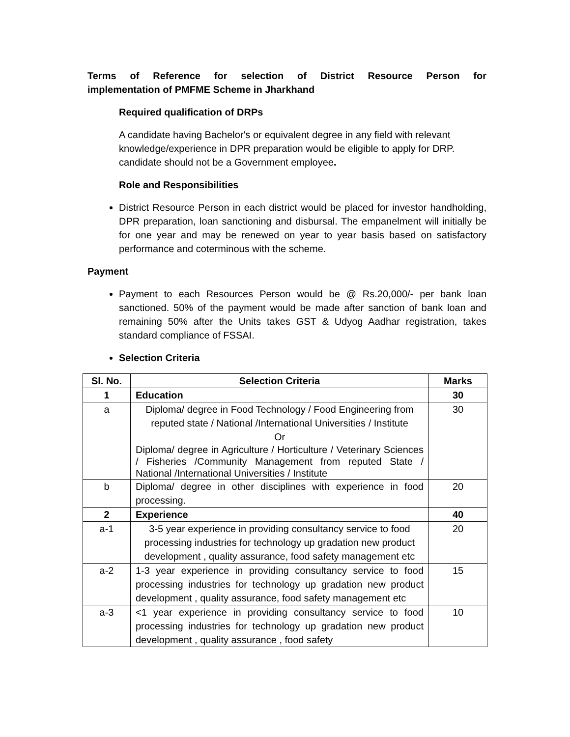Terms of Reference for selection of District Resource Person for implementation of PMFME Scheme in Jharkhand
Required qualification of DRPs
A candidate having Bachelor's or equivalent degree in any field with relevant knowledge/experience in DPR preparation would be eligible to apply for DRP. candidate should not be a Government employee.
Role and Responsibilities
District Resource Person in each district would be placed for investor handholding, DPR preparation, loan sanctioning and disbursal. The empanelment will initially be for one year and may be renewed on year to year basis based on satisfactory performance and coterminous with the scheme.
Payment
Payment to each Resources Person would be @ Rs.20,000/- per bank loan sanctioned. 50% of the payment would be made after sanction of bank loan and remaining 50% after the Units takes GST & Udyog Aadhar registration, takes standard compliance of FSSAI.
Selection Criteria
| Sl. No. | Selection Criteria | Marks |
| --- | --- | --- |
| 1 | Education | 30 |
| a | Diploma/ degree in Food Technology / Food Engineering from reputed state / National /International Universities / Institute Or Diploma/ degree in Agriculture / Horticulture / Veterinary Sciences / Fisheries /Community Management from reputed State / National /International Universities / Institute | 30 |
| b | Diploma/ degree in other disciplines with experience in food processing. | 20 |
| 2 | Experience | 40 |
| a-1 | 3-5 year experience in providing consultancy service to food processing industries for technology up gradation new product development , quality assurance, food safety management etc | 20 |
| a-2 | 1-3 year experience in providing consultancy service to food processing industries for technology up gradation new product development , quality assurance, food safety management etc | 15 |
| a-3 | <1 year experience in providing consultancy service to food processing industries for technology up gradation new product development , quality assurance , food safety | 10 |